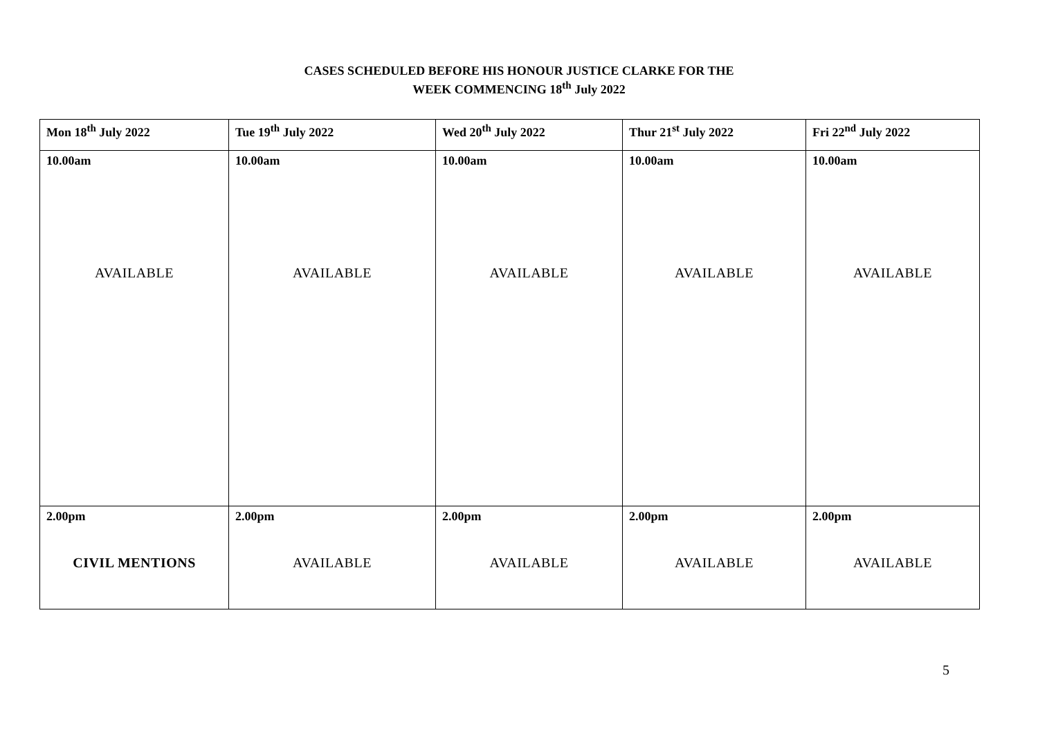CASES SCHEDULED BEFORE HIS HONOUR JUSTICE CLARKE FOR THE
WEEK COMMENCING 18<sup>th</sup> July 2022
| Mon 18<sup>th</sup> July 2022 | Tue 19<sup>th</sup> July 2022 | Wed 20<sup>th</sup> July 2022 | Thur 21<sup>st</sup> July 2022 | Fri 22<sup>nd</sup> July 2022 |
| 10.00am AVAILABLE | 10.00am AVAILABLE | 10.00am AVAILABLE | 10.00am AVAILABLE | 10.00am AVAILABLE |
| 2.00pm CIVIL MENTIONS | 2.00pm AVAILABLE | 2.00pm AVAILABLE | 2.00pm AVAILABLE | 2.00pm AVAILABLE |
5